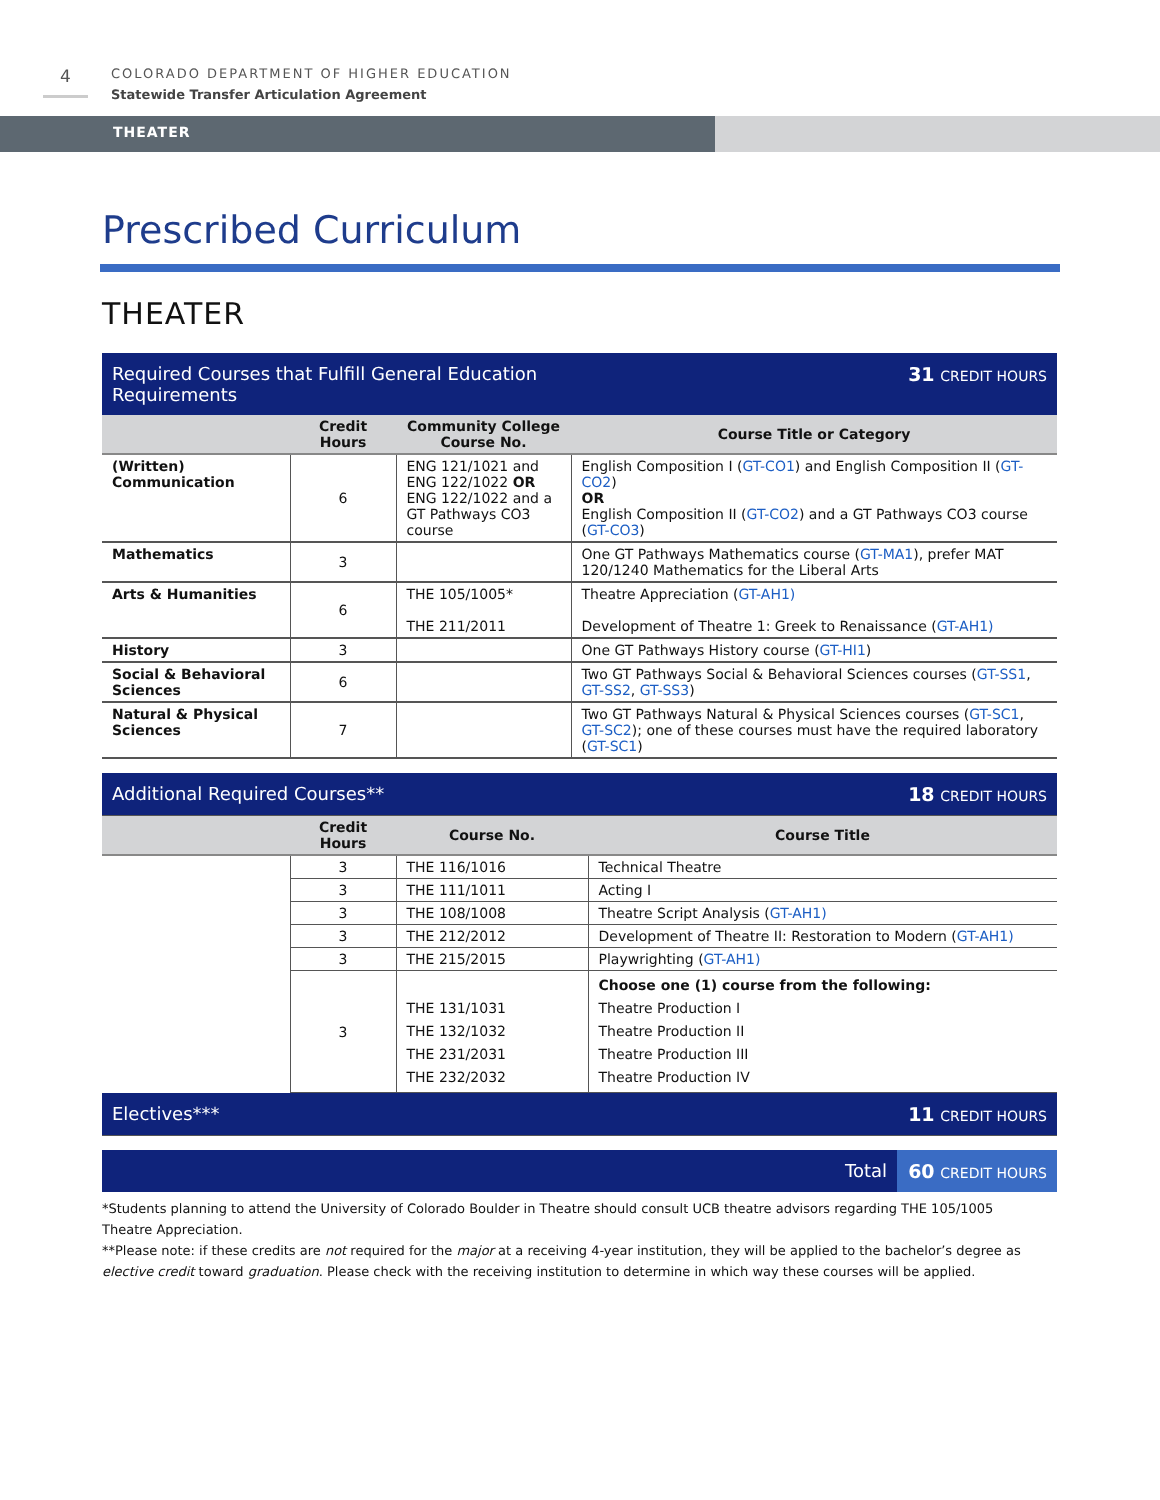4
COLORADO DEPARTMENT OF HIGHER EDUCATION
Statewide Transfer Articulation Agreement
THEATER
Prescribed Curriculum
THEATER
| Required Courses that Fulfill General Education Requirements | | | 31 CREDIT HOURS |
| | Credit Hours | Community College Course No. | Course Title or Category |
| (Written) Communication | 6 | ENG 121/1021 and ENG 122/1022 OR ENG 122/1022 and a GT Pathways CO3 course | English Composition I ( GT-CO1 ) and English Composition II ( GT-CO2 ) OR English Composition II ( GT-CO2 ) and a GT Pathways CO3 course ( GT-CO3 ) |
| Mathematics | 3 | | One GT Pathways Mathematics course ( GT-MA1 ), prefer MAT 120/1240 Mathematics for the Liberal Arts |
| Arts & Humanities | 6 | THE 105/1005* THE 211/2011 | Theatre Appreciation ( GT-AH1) Development of Theatre 1: Greek to Renaissance ( GT-AH1) |
| History | 3 | | One GT Pathways History course ( GT-HI1 ) |
| Social & Behavioral Sciences | 6 | | Two GT Pathways Social & Behavioral Sciences courses ( GT-SS1 , GT-SS2 , GT-SS3 ) |
| Natural & Physical Sciences | 7 | | Two GT Pathways Natural & Physical Sciences courses ( GT-SC1 , GT-SC2 ); one of these courses must have the required laboratory ( GT-SC1 ) |
| Additional Required Courses** | | | 18 CREDIT HOURS |
| | Credit Hours | Course No. | Course Title |
| | 3 | THE 116/1016 | Technical Theatre |
| | 3 | THE 111/1011 | Acting I |
| | 3 | THE 108/1008 | Theatre Script Analysis ( GT-AH1) |
| | 3 | THE 212/2012 | Development of Theatre II: Restoration to Modern ( GT-AH1) |
| | 3 | THE 215/2015 | Playwrighting ( GT-AH1) |
| | 3 | THE 131/1031 THE 132/1032 THE 231/2031 THE 232/2032 | Choose one (1) course from the following: Theatre Production I Theatre Production II Theatre Production III Theatre Production IV |
| Electives*** | | | 11 CREDIT HOURS |
| Total | 60 CREDIT HOURS |
*Students planning to attend the University of Colorado Boulder in Theatre should consult UCB theatre advisors regarding THE 105/1005 Theatre Appreciation.
**Please note: if these credits are not required for the major at a receiving 4-year institution, they will be applied to the bachelor’s degree as elective credit toward graduation. Please check with the receiving institution to determine in which way these courses will be applied.